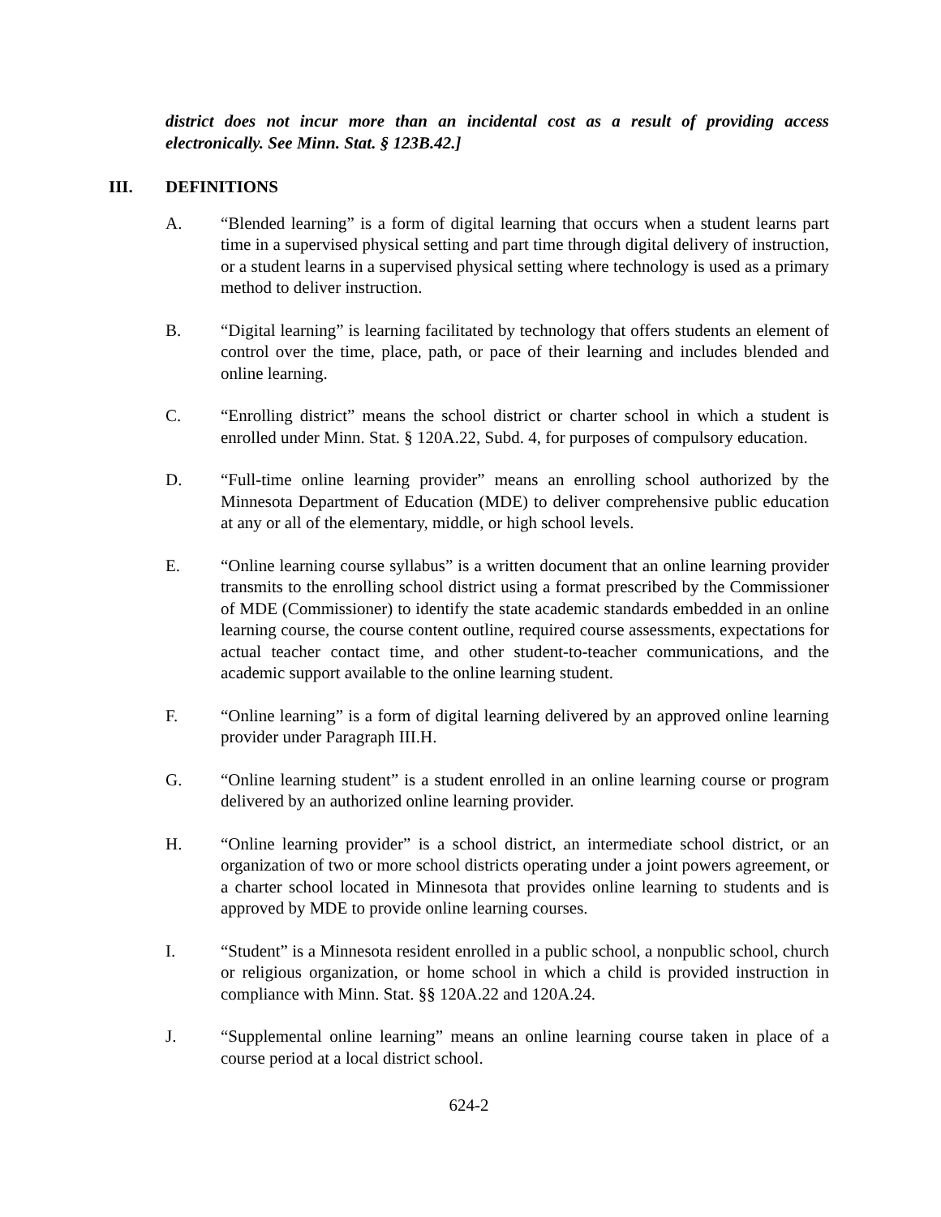district does not incur more than an incidental cost as a result of providing access electronically. See Minn. Stat. § 123B.42.]
III. DEFINITIONS
A. “Blended learning” is a form of digital learning that occurs when a student learns part time in a supervised physical setting and part time through digital delivery of instruction, or a student learns in a supervised physical setting where technology is used as a primary method to deliver instruction.
B. “Digital learning” is learning facilitated by technology that offers students an element of control over the time, place, path, or pace of their learning and includes blended and online learning.
C. “Enrolling district” means the school district or charter school in which a student is enrolled under Minn. Stat. § 120A.22, Subd. 4, for purposes of compulsory education.
D. “Full-time online learning provider” means an enrolling school authorized by the Minnesota Department of Education (MDE) to deliver comprehensive public education at any or all of the elementary, middle, or high school levels.
E. “Online learning course syllabus” is a written document that an online learning provider transmits to the enrolling school district using a format prescribed by the Commissioner of MDE (Commissioner) to identify the state academic standards embedded in an online learning course, the course content outline, required course assessments, expectations for actual teacher contact time, and other student-to-teacher communications, and the academic support available to the online learning student.
F. “Online learning” is a form of digital learning delivered by an approved online learning provider under Paragraph III.H.
G. “Online learning student” is a student enrolled in an online learning course or program delivered by an authorized online learning provider.
H. “Online learning provider” is a school district, an intermediate school district, or an organization of two or more school districts operating under a joint powers agreement, or a charter school located in Minnesota that provides online learning to students and is approved by MDE to provide online learning courses.
I. “Student” is a Minnesota resident enrolled in a public school, a nonpublic school, church or religious organization, or home school in which a child is provided instruction in compliance with Minn. Stat. §§ 120A.22 and 120A.24.
J. “Supplemental online learning” means an online learning course taken in place of a course period at a local district school.
624-2